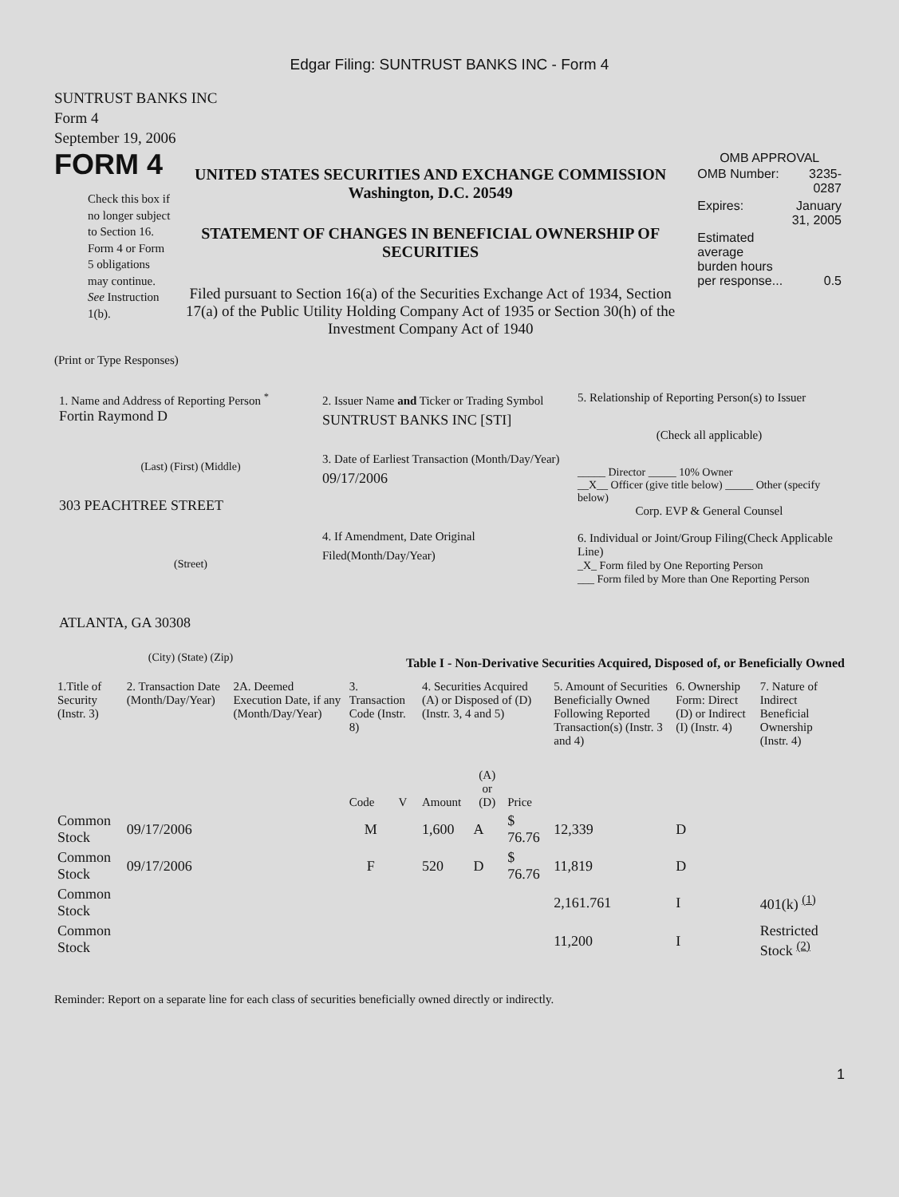Edgar Filing: SUNTRUST BANKS INC - Form 4
SUNTRUST BANKS INC
Form 4
September 19, 2006
FORM 4
Check this box if no longer subject to Section 16. Form 4 or Form 5 obligations may continue. See Instruction 1(b).
UNITED STATES SECURITIES AND EXCHANGE COMMISSION
Washington, D.C. 20549
STATEMENT OF CHANGES IN BENEFICIAL OWNERSHIP OF SECURITIES
Filed pursuant to Section 16(a) of the Securities Exchange Act of 1934, Section 17(a) of the Public Utility Holding Company Act of 1935 or Section 30(h) of the Investment Company Act of 1940
OMB APPROVAL
| OMB Number: | 3235-0287 |
| Expires: | January 31, 2005 |
| Estimated average burden hours per response... | 0.5 |
(Print or Type Responses)
1. Name and Address of Reporting Person <sup>*</sup>
Fortin Raymond D
(Last) (First) (Middle)
303 PEACHTREE STREET
(Street)
ATLANTA, GA 30308
(City) (State) (Zip)
2. Issuer Name and Ticker or Trading Symbol
SUNTRUST BANKS INC [STI]
3. Date of Earliest Transaction (Month/Day/Year)
09/17/2006
4. If Amendment, Date Original Filed(Month/Day/Year)
5. Relationship of Reporting Person(s) to Issuer
(Check all applicable)
_____ Director _____ 10% Owner
__X__ Officer (give title below) _____ Other (specify below)
Corp. EVP & General Counsel
6. Individual or Joint/Group Filing(Check Applicable Line)
_X_ Form filed by One Reporting Person
___ Form filed by More than One Reporting Person
Table I - Non-Derivative Securities Acquired, Disposed of, or Beneficially Owned
| 1.Title of Security (Instr. 3) | 2. Transaction Date (Month/Day/Year) | 2A. Deemed Execution Date, if any (Month/Day/Year) | 3. Transaction Code (Instr. 8) | | 4. Securities Acquired (A) or Disposed of (D) (Instr. 3, 4 and 5) | | | 5. Amount of Securities Beneficially Owned Following Reported Transaction(s) (Instr. 3 and 4) | 6. Ownership Form: Direct (D) or Indirect (I) (Instr. 4) | 7. Nature of Indirect Beneficial Ownership (Instr. 4) |
| --- | --- | --- | --- | --- | --- | --- | --- | --- | --- | --- |
| | | | Code | V | Amount | (A) or (D) | Price | | | |
| Common Stock | 09/17/2006 | | M | | 1,600 | A | $ 76.76 | 12,339 | D | |
| Common Stock | 09/17/2006 | | F | | 520 | D | $ 76.76 | 11,819 | D | |
| Common Stock | | | | | | | | 2,161.761 | I | 401(k) <sup>(1)</sup> |
| Common Stock | | | | | | | | 11,200 | I | Restricted Stock <sup>(2)</sup> |
Reminder: Report on a separate line for each class of securities beneficially owned directly or indirectly.
1